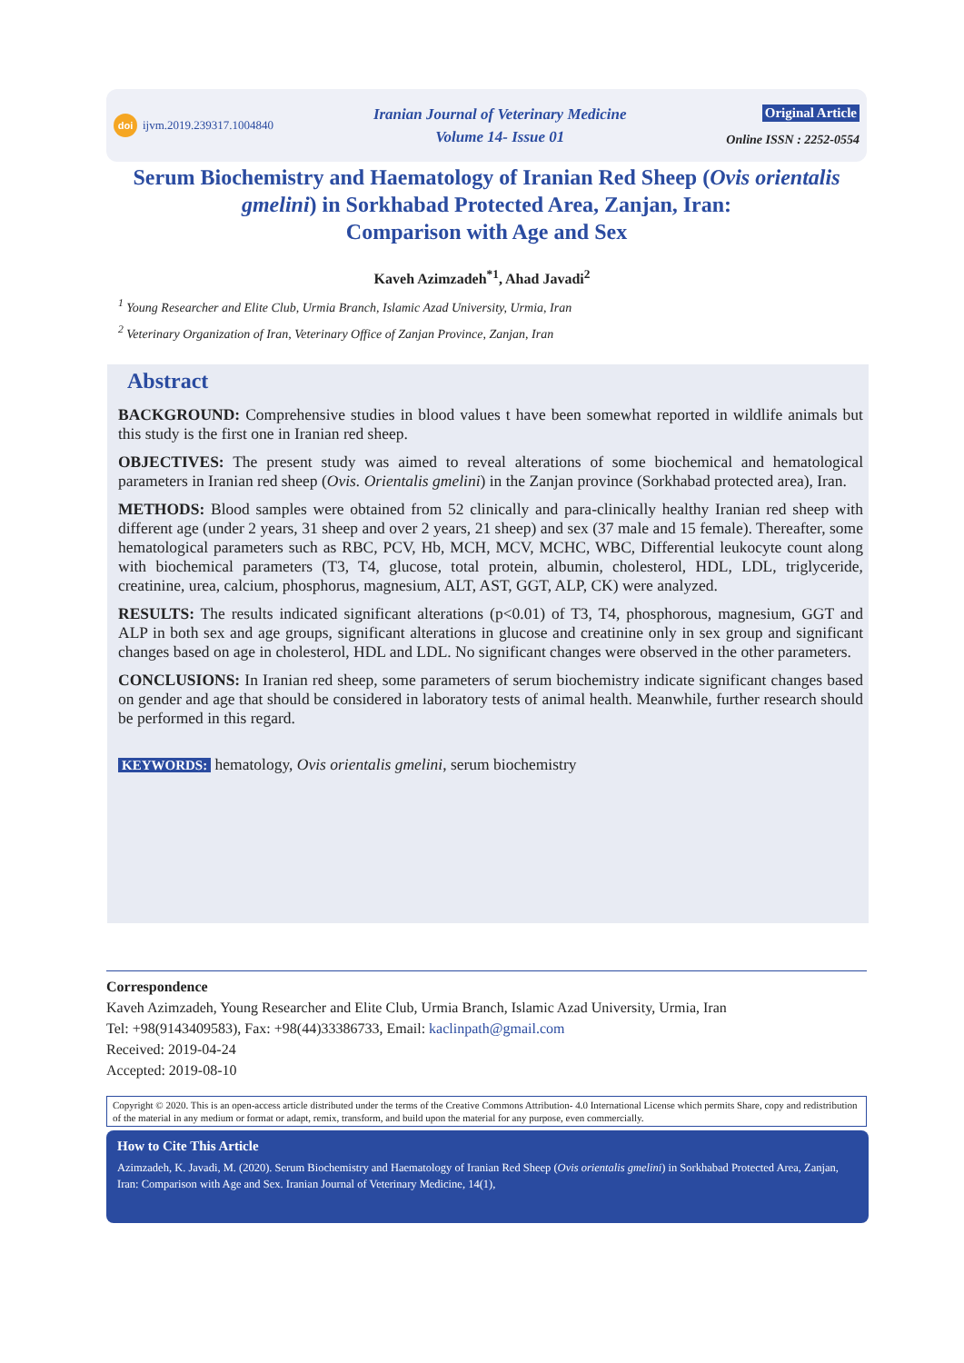doi ijvm.2019.239317.1004840
Iranian Journal of Veterinary Medicine
Volume 14- Issue 01
Original Article
Online ISSN : 2252-0554
Serum Biochemistry and Haematology of Iranian Red Sheep (Ovis orientalis gmelini) in Sorkhabad Protected Area, Zanjan, Iran:
Comparison with Age and Sex
Kaveh Azimzadeh<sup>*1</sup>, Ahad Javadi<sup>2</sup>
<sup>1</sup> Young Researcher and Elite Club, Urmia Branch, Islamic Azad University, Urmia, Iran
<sup>2</sup> Veterinary Organization of Iran, Veterinary Office of Zanjan Province, Zanjan, Iran
Abstract
BACKGROUND: Comprehensive studies in blood values t have been somewhat reported in wildlife animals but this study is the first one in Iranian red sheep.
OBJECTIVES: The present study was aimed to reveal alterations of some biochemical and hematological parameters in Iranian red sheep (Ovis. Orientalis gmelini) in the Zanjan province (Sorkhabad protected area), Iran.
METHODS: Blood samples were obtained from 52 clinically and para-clinically healthy Iranian red sheep with different age (under 2 years, 31 sheep and over 2 years, 21 sheep) and sex (37 male and 15 female). Thereafter, some hematological parameters such as RBC, PCV, Hb, MCH, MCV, MCHC, WBC, Differential leukocyte count along with biochemical parameters (T3, T4, glucose, total protein, albumin, cholesterol, HDL, LDL, triglyceride, creatinine, urea, calcium, phosphorus, magnesium, ALT, AST, GGT, ALP, CK) were analyzed.
RESULTS: The results indicated significant alterations (p<0.01) of T3, T4, phosphorous, magnesium, GGT and ALP in both sex and age groups, significant alterations in glucose and creatinine only in sex group and significant changes based on age in cholesterol, HDL and LDL. No significant changes were observed in the other parameters.
CONCLUSIONS: In Iranian red sheep, some parameters of serum biochemistry indicate significant changes based on gender and age that should be considered in laboratory tests of animal health. Meanwhile, further research should be performed in this regard.
KEYWORDS: hematology, Ovis orientalis gmelini, serum biochemistry
Correspondence
Kaveh Azimzadeh, Young Researcher and Elite Club, Urmia Branch, Islamic Azad University, Urmia, Iran
Tel: +98(9143409583), Fax: +98(44)33386733, Email: kaclinpath@gmail.com
Received: 2019-04-24
Accepted: 2019-08-10
Copyright © 2020. This is an open-access article distributed under the terms of the Creative Commons Attribution- 4.0 International License which permits Share, copy and redistribution of the material in any medium or format or adapt, remix, transform, and build upon the material for any purpose, even commercially.
How to Cite This Article
Azimzadeh, K. Javadi, M. (2020). Serum Biochemistry and Haematology of Iranian Red Sheep (Ovis orientalis gmelini) in Sorkhabad Protected Area, Zanjan, Iran: Comparison with Age and Sex. Iranian Journal of Veterinary Medicine, 14(1),